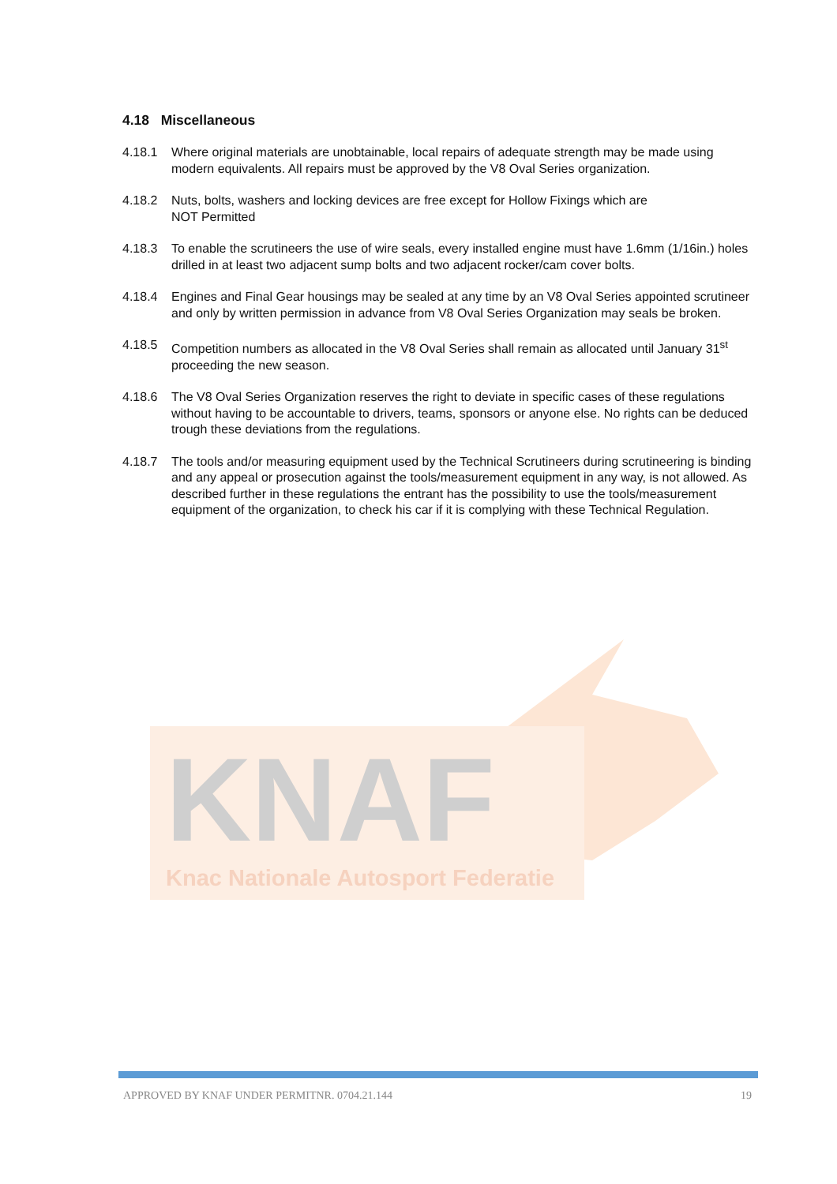4.18 Miscellaneous
4.18.1 Where original materials are unobtainable, local repairs of adequate strength may be made using modern equivalents. All repairs must be approved by the V8 Oval Series organization.
4.18.2 Nuts, bolts, washers and locking devices are free except for Hollow Fixings which are
NOT Permitted
4.18.3 To enable the scrutineers the use of wire seals, every installed engine must have 1.6mm (1/16in.) holes drilled in at least two adjacent sump bolts and two adjacent rocker/cam cover bolts.
4.18.4 Engines and Final Gear housings may be sealed at any time by an V8 Oval Series appointed scrutineer and only by written permission in advance from V8 Oval Series Organization may seals be broken.
4.18.5 Competition numbers as allocated in the V8 Oval Series shall remain as allocated until January 31<sup>st</sup> proceeding the new season.
4.18.6 The V8 Oval Series Organization reserves the right to deviate in specific cases of these regulations without having to be accountable to drivers, teams, sponsors or anyone else. No rights can be deduced trough these deviations from the regulations.
4.18.7 The tools and/or measuring equipment used by the Technical Scrutineers during scrutineering is binding and any appeal or prosecution against the tools/measurement equipment in any way, is not allowed. As described further in these regulations the entrant has the possibility to use the tools/measurement equipment of the organization, to check his car if it is complying with these Technical Regulation.
KNAF
Knac Nationale Autosport Federatie
APPROVED BY KNAF UNDER PERMITNR. 0704.21.144 19